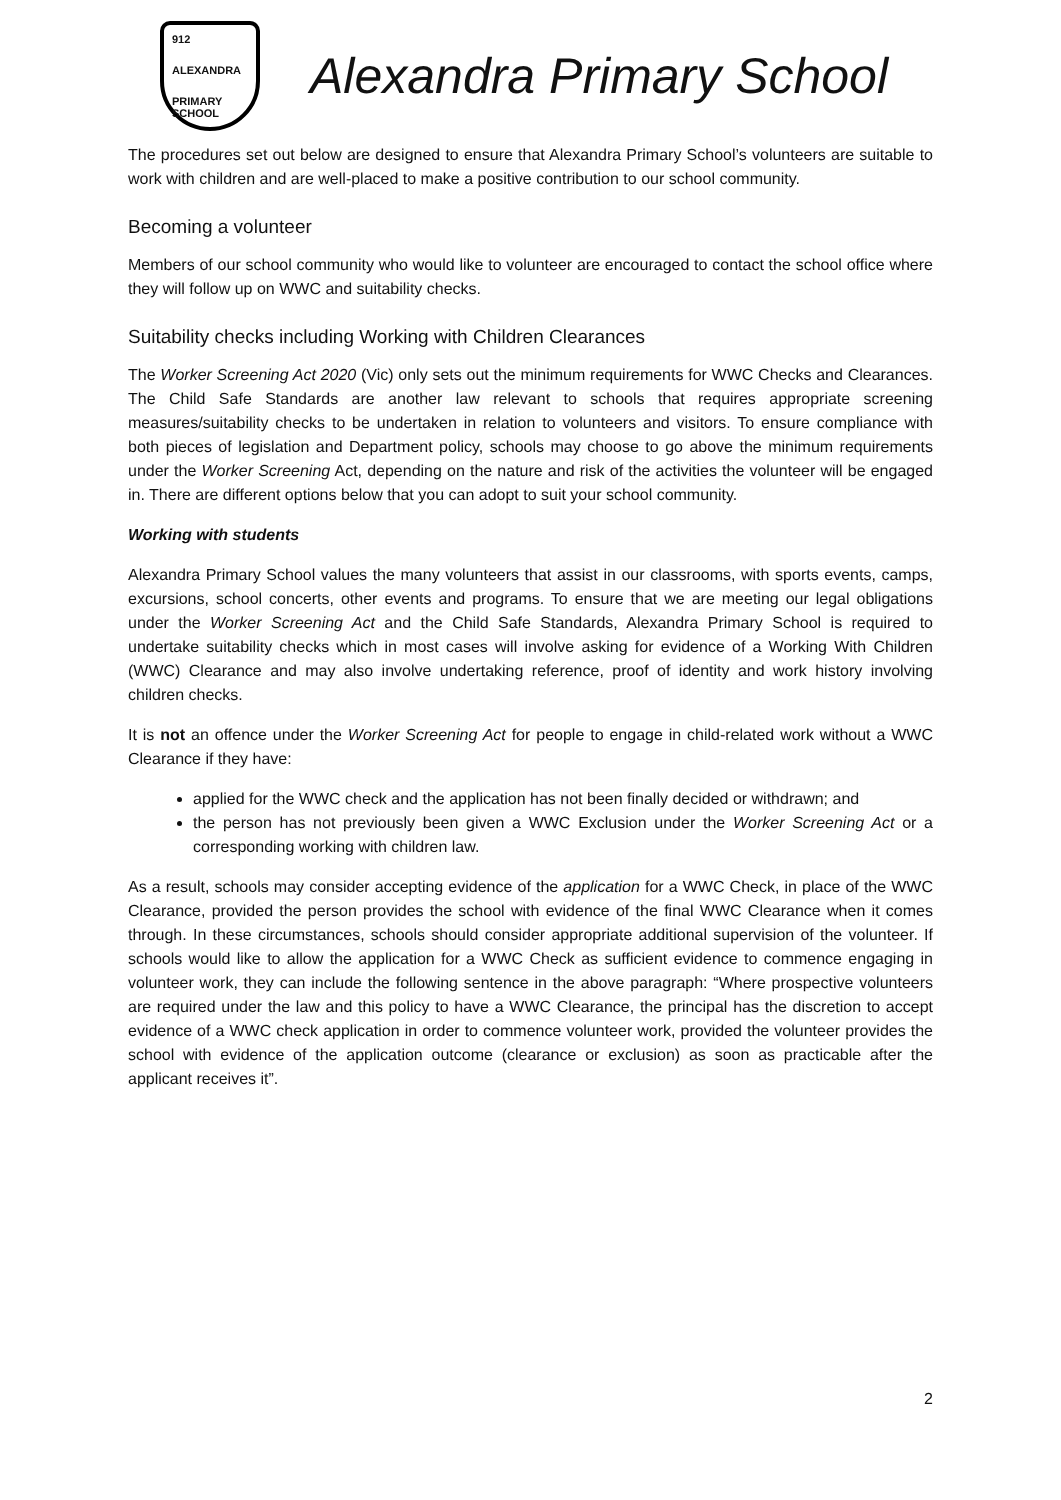912
ALEXANDRA
PRIMARY SCHOOL
Alexandra Primary School
The procedures set out below are designed to ensure that Alexandra Primary School’s volunteers are suitable to work with children and are well-placed to make a positive contribution to our school community.
Becoming a volunteer
Members of our school community who would like to volunteer are encouraged to contact the school office where they will follow up on WWC and suitability checks.
Suitability checks including Working with Children Clearances
The Worker Screening Act 2020 (Vic) only sets out the minimum requirements for WWC Checks and Clearances. The Child Safe Standards are another law relevant to schools that requires appropriate screening measures/suitability checks to be undertaken in relation to volunteers and visitors. To ensure compliance with both pieces of legislation and Department policy, schools may choose to go above the minimum requirements under the Worker Screening Act, depending on the nature and risk of the activities the volunteer will be engaged in. There are different options below that you can adopt to suit your school community.
Working with students
Alexandra Primary School values the many volunteers that assist in our classrooms, with sports events, camps, excursions, school concerts, other events and programs. To ensure that we are meeting our legal obligations under the Worker Screening Act and the Child Safe Standards, Alexandra Primary School is required to undertake suitability checks which in most cases will involve asking for evidence of a Working With Children (WWC) Clearance and may also involve undertaking reference, proof of identity and work history involving children checks.
It is not an offence under the Worker Screening Act for people to engage in child-related work without a WWC Clearance if they have:
applied for the WWC check and the application has not been finally decided or withdrawn; and
the person has not previously been given a WWC Exclusion under the Worker Screening Act or a corresponding working with children law.
As a result, schools may consider accepting evidence of the application for a WWC Check, in place of the WWC Clearance, provided the person provides the school with evidence of the final WWC Clearance when it comes through. In these circumstances, schools should consider appropriate additional supervision of the volunteer. If schools would like to allow the application for a WWC Check as sufficient evidence to commence engaging in volunteer work, they can include the following sentence in the above paragraph: “Where prospective volunteers are required under the law and this policy to have a WWC Clearance, the principal has the discretion to accept evidence of a WWC check application in order to commence volunteer work, provided the volunteer provides the school with evidence of the application outcome (clearance or exclusion) as soon as practicable after the applicant receives it”.
2